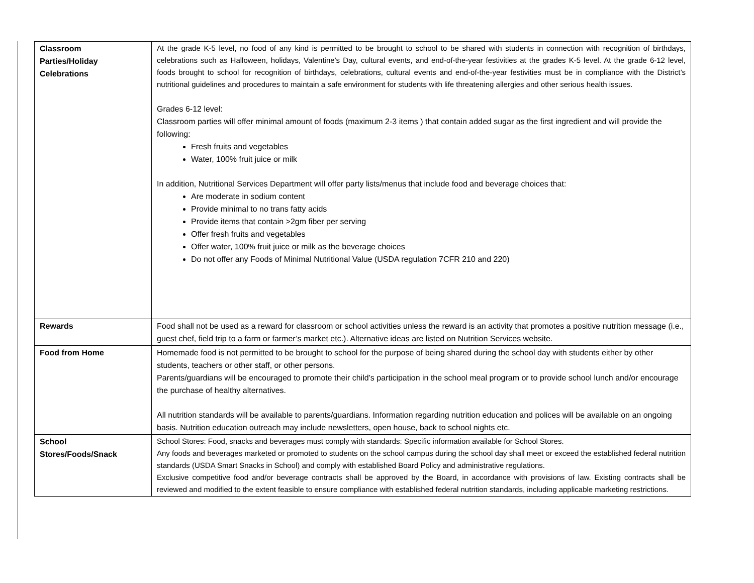| Classroom Parties/Holiday Celebrations | At the grade K-5 level, no food of any kind is permitted to be brought to school to be shared with students in connection with recognition of birthdays, celebrations such as Halloween, holidays, Valentine’s Day, cultural events, and end-of-the-year festivities at the grades K-5 level. At the grade 6-12 level, foods brought to school for recognition of birthdays, celebrations, cultural events and end-of-the-year festivities must be in compliance with the District’s nutritional guidelines and procedures to maintain a safe environment for students with life threatening allergies and other serious health issues. Grades 6-12 level: Classroom parties will offer minimal amount of foods (maximum 2-3 items ) that contain added sugar as the first ingredient and will provide the following: Fresh fruits and vegetables Water, 100% fruit juice or milk In addition, Nutritional Services Department will offer party lists/menus that include food and beverage choices that: Are moderate in sodium content Provide minimal to no trans fatty acids Provide items that contain >2gm fiber per serving Offer fresh fruits and vegetables Offer water, 100% fruit juice or milk as the beverage choices Do not offer any Foods of Minimal Nutritional Value (USDA regulation 7CFR 210 and 220) |
| Rewards | Food shall not be used as a reward for classroom or school activities unless the reward is an activity that promotes a positive nutrition message (i.e., guest chef, field trip to a farm or farmer’s market etc.). Alternative ideas are listed on Nutrition Services website. |
| Food from Home | Homemade food is not permitted to be brought to school for the purpose of being shared during the school day with students either by other students, teachers or other staff, or other persons. Parents/guardians will be encouraged to promote their child’s participation in the school meal program or to provide school lunch and/or encourage the purchase of healthy alternatives. All nutrition standards will be available to parents/guardians. Information regarding nutrition education and polices will be available on an ongoing basis. Nutrition education outreach may include newsletters, open house, back to school nights etc. |
| School Stores/Foods/Snack | School Stores: Food, snacks and beverages must comply with standards: Specific information available for School Stores. Any foods and beverages marketed or promoted to students on the school campus during the school day shall meet or exceed the established federal nutrition standards (USDA Smart Snacks in School) and comply with established Board Policy and administrative regulations. Exclusive competitive food and/or beverage contracts shall be approved by the Board, in accordance with provisions of law. Existing contracts shall be reviewed and modified to the extent feasible to ensure compliance with established federal nutrition standards, including applicable marketing restrictions. |